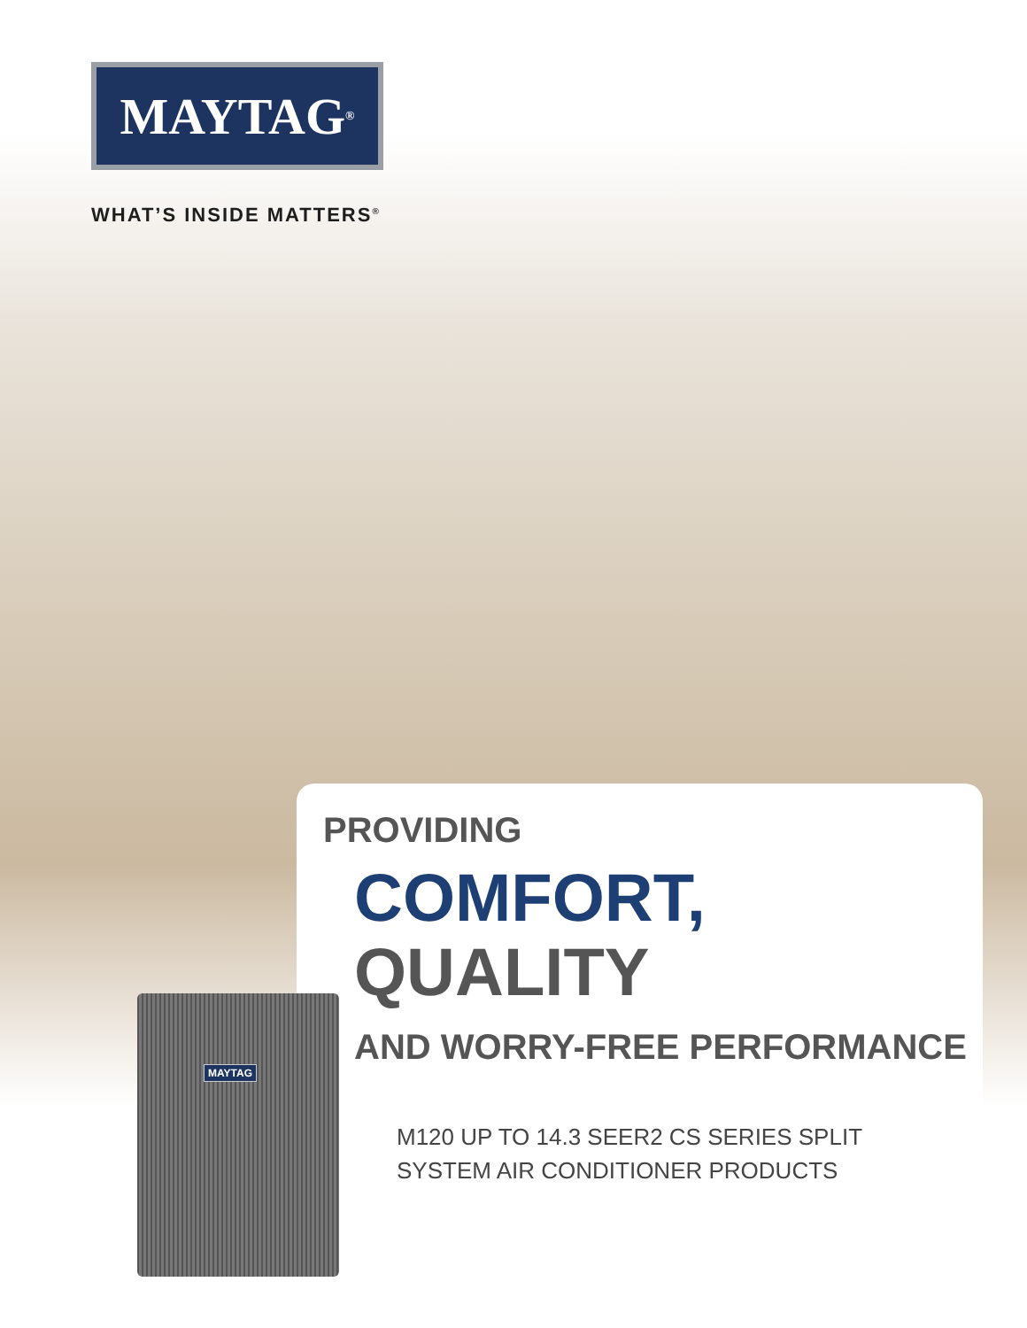MAYTAG<sup>®</sup>
WHAT’S INSIDE MATTERS<sup>®</sup>
MAYTAG
PROVIDING
COMFORT,
QUALITY
AND WORRY-FREE PERFORMANCE
M120 UP TO 14.3 SEER2 CS SERIES SPLIT
SYSTEM AIR CONDITIONER PRODUCTS